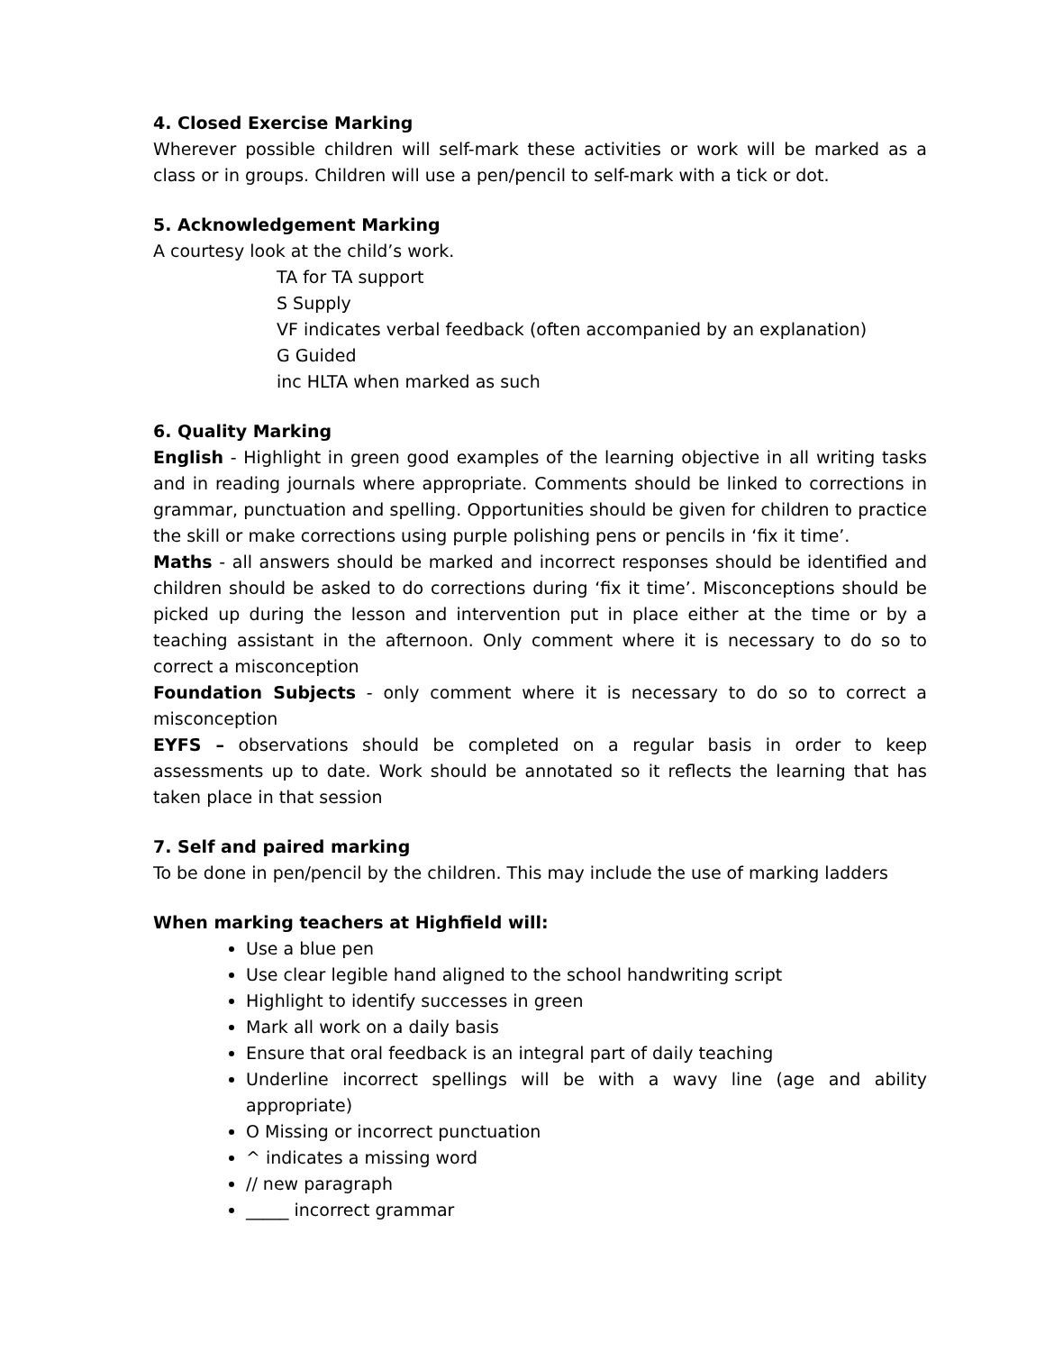4. Closed Exercise Marking
Wherever possible children will self-mark these activities or work will be marked as a class or in groups. Children will use a pen/pencil to self-mark with a tick or dot.
5. Acknowledgement Marking
A courtesy look at the child’s work.
TA for TA support
S Supply
VF indicates verbal feedback (often accompanied by an explanation)
G Guided
inc HLTA when marked as such
6. Quality Marking
English - Highlight in green good examples of the learning objective in all writing tasks and in reading journals where appropriate. Comments should be linked to corrections in grammar, punctuation and spelling. Opportunities should be given for children to practice the skill or make corrections using purple polishing pens or pencils in ‘fix it time’.
Maths - all answers should be marked and incorrect responses should be identified and children should be asked to do corrections during ‘fix it time’. Misconceptions should be picked up during the lesson and intervention put in place either at the time or by a teaching assistant in the afternoon. Only comment where it is necessary to do so to correct a misconception
Foundation Subjects - only comment where it is necessary to do so to correct a misconception
EYFS – observations should be completed on a regular basis in order to keep assessments up to date. Work should be annotated so it reflects the learning that has taken place in that session
7. Self and paired marking
To be done in pen/pencil by the children. This may include the use of marking ladders
When marking teachers at Highfield will:
Use a blue pen
Use clear legible hand aligned to the school handwriting script
Highlight to identify successes in green
Mark all work on a daily basis
Ensure that oral feedback is an integral part of daily teaching
Underline incorrect spellings will be with a wavy line (age and ability appropriate)
O Missing or incorrect punctuation
^ indicates a missing word
// new paragraph
_____ incorrect grammar